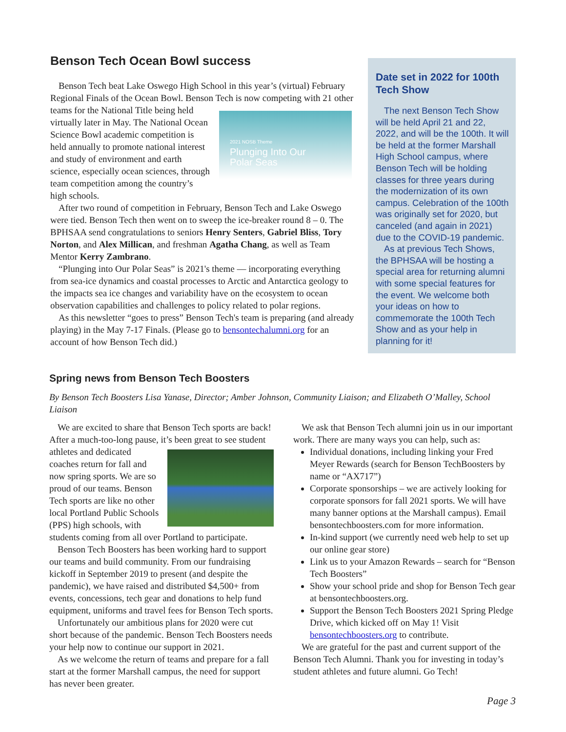Benson Tech Ocean Bowl success
Benson Tech beat Lake Oswego High School in this year’s (virtual) February Regional Finals of the Ocean Bowl. Benson Tech is now competing with 21 2021 NOSB Theme
Plunging Into Our
Polar Seas other teams for the National Title being held virtually later in May. The National Ocean Science Bowl academic competition is held annually to promote national interest and study of environment and earth science, especially ocean sciences, through team competition among the country’s high schools.
After two round of competition in February, Benson Tech and Lake Oswego were tied. Benson Tech then went on to sweep the ice-breaker round 8 – 0. The BPHSAA send congratulations to seniors Henry Senters, Gabriel Bliss, Tory Norton, and Alex Millican, and freshman Agatha Chang, as well as Team Mentor Kerry Zambrano.
“Plunging into Our Polar Seas” is 2021's theme — incorporating everything from sea-ice dynamics and coastal processes to Arctic and Antarctica geology to the impacts sea ice changes and variability have on the ecosystem to ocean observation capabilities and challenges to policy related to polar regions.
As this newsletter “goes to press” Benson Tech's team is preparing (and already playing) in the May 7-17 Finals. (Please go to bensontechalumni.org for an account of how Benson Tech did.)
Date set in 2022 for 100th Tech Show
The next Benson Tech Show will be held April 21 and 22, 2022, and will be the 100th. It will be held at the former Marshall High School campus, where Benson Tech will be holding classes for three years during the modernization of its own campus. Celebration of the 100th was originally set for 2020, but canceled (and again in 2021) due to the COVID-19 pandemic.
As at previous Tech Shows, the BPHSAA will be hosting a special area for returning alumni with some special features for the event. We welcome both your ideas on how to commemorate the 100th Tech Show and as your help in planning for it!
Spring news from Benson Tech Boosters
By Benson Tech Boosters Lisa Yanase, Director; Amber Johnson, Community Liaison; and Elizabeth O’Malley, School Liaison
We are excited to share that Benson Tech sports are back! After a much-too-long pause, it’s been great to see student athletes and dedicated coaches return for fall and now spring sports. We are so proud of our teams. Benson Tech sports are like no other local Portland Public Schools (PPS) high schools, with students coming from all over Portland to participate.
Benson Tech Boosters has been working hard to support our teams and build community. From our fundraising kickoff in September 2019 to present (and despite the pandemic), we have raised and distributed $4,500+ from events, concessions, tech gear and donations to help fund equipment, uniforms and travel fees for Benson Tech sports.
Unfortunately our ambitious plans for 2020 were cut short because of the pandemic. Benson Tech Boosters needs your help now to continue our support in 2021.
As we welcome the return of teams and prepare for a fall start at the former Marshall campus, the need for support has never been greater.
We ask that Benson Tech alumni join us in our important work. There are many ways you can help, such as:
Individual donations, including linking your Fred Meyer Rewards (search for Benson TechBoosters by name or “AX717”)
Corporate sponsorships – we are actively looking for corporate sponsors for fall 2021 sports. We will have many banner options at the Marshall campus). Email bensontechboosters.com for more information.
In-kind support (we currently need web help to set up our online gear store)
Link us to your Amazon Rewards – search for “Benson Tech Boosters”
Show your school pride and shop for Benson Tech gear at bensontechboosters.org.
Support the Benson Tech Boosters 2021 Spring Pledge Drive, which kicked off on May 1! Visit bensontechboosters.org to contribute.
We are grateful for the past and current support of the Benson Tech Alumni. Thank you for investing in today’s student athletes and future alumni. Go Tech!
Page 3